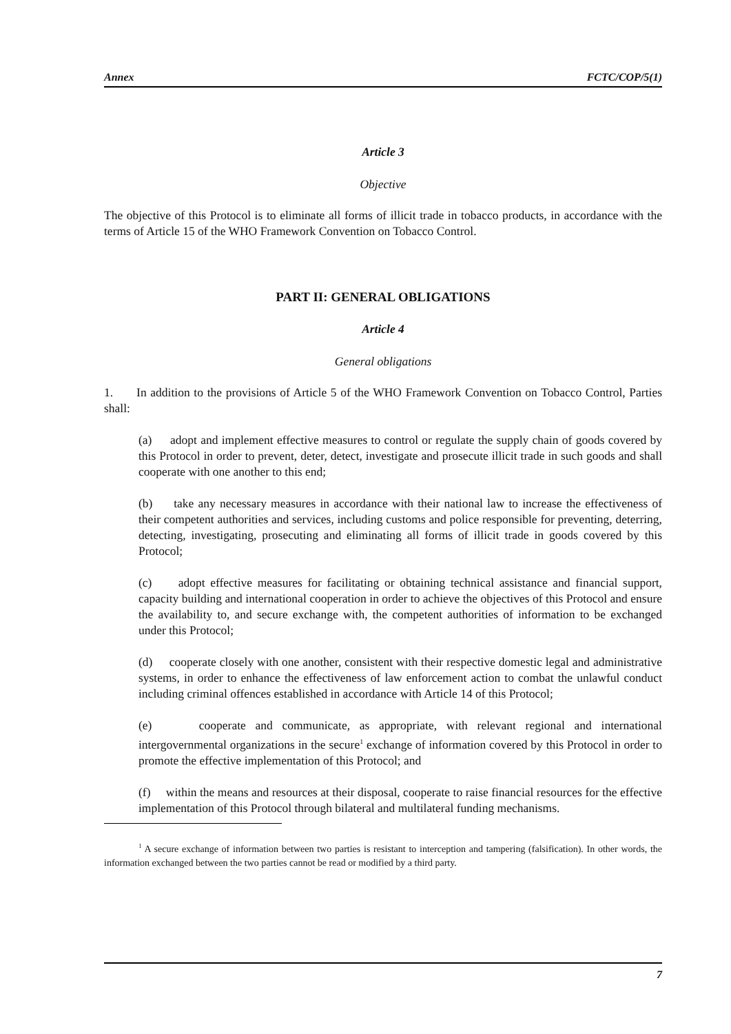Annex FCTC/COP/5(1)
Article 3
Objective
The objective of this Protocol is to eliminate all forms of illicit trade in tobacco products, in accordance with the terms of Article 15 of the WHO Framework Convention on Tobacco Control.
PART II: GENERAL OBLIGATIONS
Article 4
General obligations
1. In addition to the provisions of Article 5 of the WHO Framework Convention on Tobacco Control, Parties shall:
(a) adopt and implement effective measures to control or regulate the supply chain of goods covered by this Protocol in order to prevent, deter, detect, investigate and prosecute illicit trade in such goods and shall cooperate with one another to this end;
(b) take any necessary measures in accordance with their national law to increase the effectiveness of their competent authorities and services, including customs and police responsible for preventing, deterring, detecting, investigating, prosecuting and eliminating all forms of illicit trade in goods covered by this Protocol;
(c) adopt effective measures for facilitating or obtaining technical assistance and financial support, capacity building and international cooperation in order to achieve the objectives of this Protocol and ensure the availability to, and secure exchange with, the competent authorities of information to be exchanged under this Protocol;
(d) cooperate closely with one another, consistent with their respective domestic legal and administrative systems, in order to enhance the effectiveness of law enforcement action to combat the unlawful conduct including criminal offences established in accordance with Article 14 of this Protocol;
(e) cooperate and communicate, as appropriate, with relevant regional and international intergovernmental organizations in the secure<sup>1</sup> exchange of information covered by this Protocol in order to promote the effective implementation of this Protocol; and
(f) within the means and resources at their disposal, cooperate to raise financial resources for the effective implementation of this Protocol through bilateral and multilateral funding mechanisms.
<sup>1</sup> A secure exchange of information between two parties is resistant to interception and tampering (falsification). In other words, the information exchanged between the two parties cannot be read or modified by a third party.
7